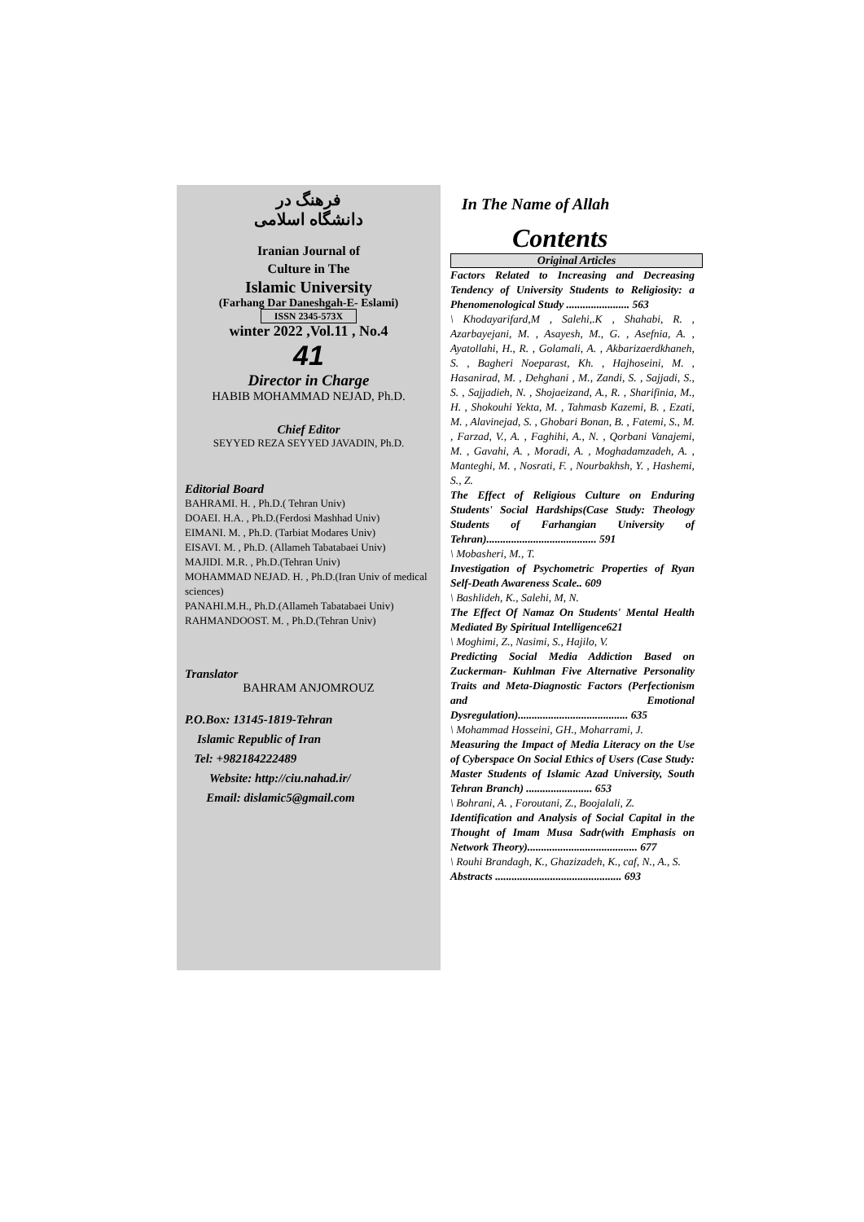فرهنگ در
دانشگاه اسلامی
Iranian Journal of
Culture in The
Islamic University
(Farhang Dar Daneshgah-E- Eslami)
ISSN 2345-573X
winter 2022 ,Vol.11 , No.4
41
Director in Charge
HABIB MOHAMMAD NEJAD, Ph.D.
Chief Editor
SEYYED REZA SEYYED JAVADIN, Ph.D.
Editorial Board
BAHRAMI. H. , Ph.D.( Tehran Univ)
DOAEI. H.A. , Ph.D.(Ferdosi Mashhad Univ)
EIMANI. M. , Ph.D. (Tarbiat Modares Univ)
EISAVI. M. , Ph.D. (Allameh Tabatabaei Univ)
MAJIDI. M.R. , Ph.D.(Tehran Univ)
MOHAMMAD NEJAD. H. , Ph.D.(Iran Univ of medical sciences)
PANAHI.M.H., Ph.D.(Allameh Tabatabaei Univ)
RAHMANDOOST. M. , Ph.D.(Tehran Univ)
Translator
BAHRAM ANJOMROUZ
P.O.Box: 13145-1819-Tehran
Islamic Republic of Iran
Tel: +982184222489
Website: http://ciu.nahad.ir/
Email: dislamic5@gmail.com
In The Name of Allah
Contents
Original Articles
Factors Related to Increasing and Decreasing Tendency of University Students to Religiosity: a Phenomenological Study ....................... 563
\ Khodayarifard,M , Salehi,.K , Shahabi, R. , Azarbayejani, M. , Asayesh, M., G. , Asefnia, A. , Ayatollahi, H., R. , Golamali, A. , Akbarizaerdkhaneh, S. , Bagheri Noeparast, Kh. , Hajhoseini, M. , Hasanirad, M. , Dehghani , M., Zandi, S. , Sajjadi, S., S. , Sajjadieh, N. , Shojaeizand, A., R. , Sharifinia, M., H. , Shokouhi Yekta, M. , Tahmasb Kazemi, B. , Ezati, M. , Alavinejad, S. , Ghobari Bonan, B. , Fatemi, S., M. , Farzad, V., A. , Faghihi, A., N. , Qorbani Vanajemi, M. , Gavahi, A. , Moradi, A. , Moghadamzadeh, A. , Manteghi, M. , Nosrati, F. , Nourbakhsh, Y. , Hashemi, S., Z.
The Effect of Religious Culture on Enduring Students' Social Hardships(Case Study: Theology Students of Farhangian University of Tehran)........................................ 591
\ Mobasheri, M., T.
Investigation of Psychometric Properties of Ryan Self-Death Awareness Scale.. 609
\ Bashlideh, K., Salehi, M, N.
The Effect Of Namaz On Students' Mental Health Mediated By Spiritual Intelligence621
\ Moghimi, Z., Nasimi, S., Hajilo, V.
Predicting Social Media Addiction Based on Zuckerman- Kuhlman Five Alternative Personality Traits and Meta-Diagnostic Factors (Perfectionism and Emotional Dysregulation)........................................ 635
\ Mohammad Hosseini, GH., Moharrami, J.
Measuring the Impact of Media Literacy on the Use of Cyberspace On Social Ethics of Users (Case Study: Master Students of Islamic Azad University, South Tehran Branch) ........................ 653
\ Bohrani, A. , Foroutani, Z., Boojalali, Z.
Identification and Analysis of Social Capital in the Thought of Imam Musa Sadr(with Emphasis on Network Theory)........................................ 677
\ Rouhi Brandagh, K., Ghazizadeh, K., caf, N., A., S.
Abstracts .............................................. 693